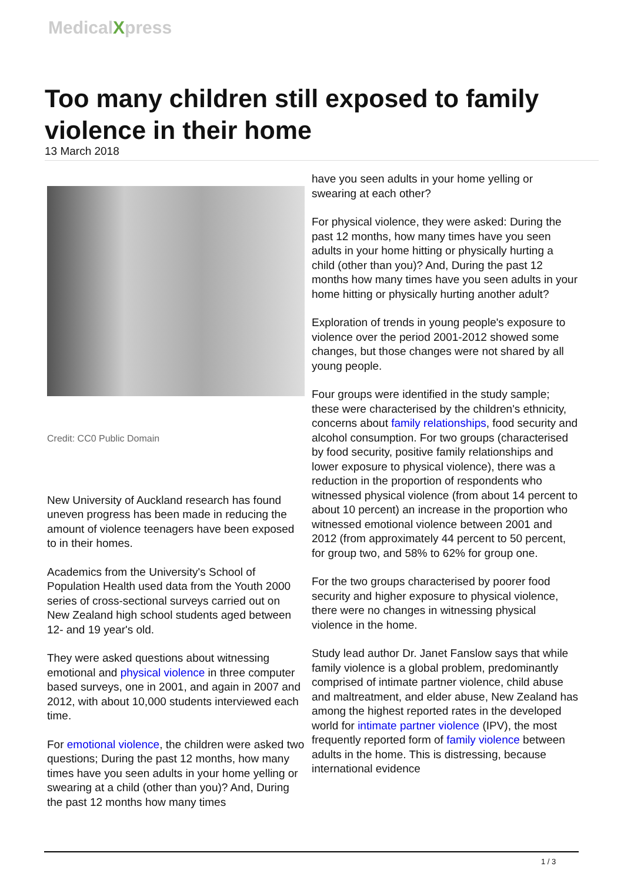MedicalXpress
Too many children still exposed to family violence in their home
13 March 2018
Credit: CC0 Public Domain
New University of Auckland research has found uneven progress has been made in reducing the amount of violence teenagers have been exposed to in their homes.
Academics from the University's School of Population Health used data from the Youth 2000 series of cross-sectional surveys carried out on New Zealand high school students aged between 12- and 19 year's old.
They were asked questions about witnessing emotional and physical violence in three computer based surveys, one in 2001, and again in 2007 and 2012, with about 10,000 students interviewed each time.
For emotional violence, the children were asked two questions; During the past 12 months, how many times have you seen adults in your home yelling or swearing at a child (other than you)? And, During the past 12 months how many times
have you seen adults in your home yelling or swearing at each other?
For physical violence, they were asked: During the past 12 months, how many times have you seen adults in your home hitting or physically hurting a child (other than you)? And, During the past 12 months how many times have you seen adults in your home hitting or physically hurting another adult?
Exploration of trends in young people's exposure to violence over the period 2001-2012 showed some changes, but those changes were not shared by all young people.
Four groups were identified in the study sample; these were characterised by the children's ethnicity, concerns about family relationships, food security and alcohol consumption. For two groups (characterised by food security, positive family relationships and lower exposure to physical violence), there was a reduction in the proportion of respondents who witnessed physical violence (from about 14 percent to about 10 percent) an increase in the proportion who witnessed emotional violence between 2001 and 2012 (from approximately 44 percent to 50 percent, for group two, and 58% to 62% for group one.
For the two groups characterised by poorer food security and higher exposure to physical violence, there were no changes in witnessing physical violence in the home.
Study lead author Dr. Janet Fanslow says that while family violence is a global problem, predominantly comprised of intimate partner violence, child abuse and maltreatment, and elder abuse, New Zealand has among the highest reported rates in the developed world for intimate partner violence (IPV), the most frequently reported form of family violence between adults in the home. This is distressing, because international evidence
1 / 3